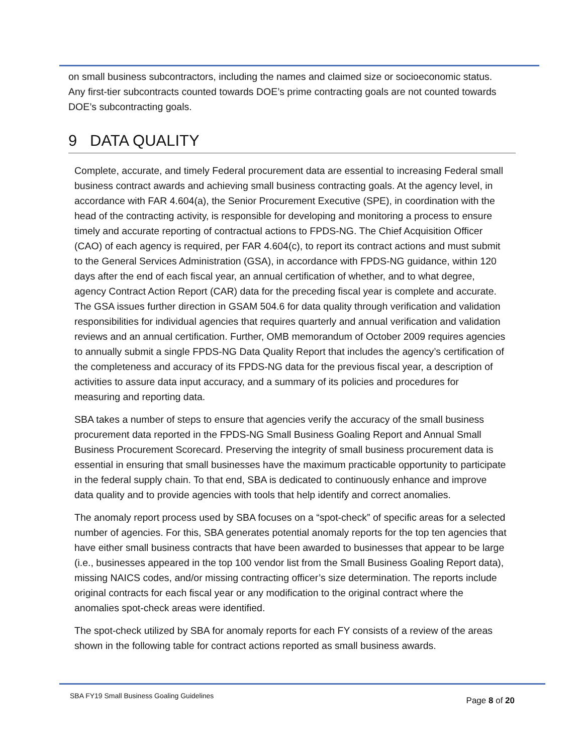on small business subcontractors, including the names and claimed size or socioeconomic status. Any first-tier subcontracts counted towards DOE’s prime contracting goals are not counted towards DOE’s subcontracting goals.
9 DATA QUALITY
Complete, accurate, and timely Federal procurement data are essential to increasing Federal small business contract awards and achieving small business contracting goals. At the agency level, in accordance with FAR 4.604(a), the Senior Procurement Executive (SPE), in coordination with the head of the contracting activity, is responsible for developing and monitoring a process to ensure timely and accurate reporting of contractual actions to FPDS-NG. The Chief Acquisition Officer (CAO) of each agency is required, per FAR 4.604(c), to report its contract actions and must submit to the General Services Administration (GSA), in accordance with FPDS-NG guidance, within 120 days after the end of each fiscal year, an annual certification of whether, and to what degree, agency Contract Action Report (CAR) data for the preceding fiscal year is complete and accurate. The GSA issues further direction in GSAM 504.6 for data quality through verification and validation responsibilities for individual agencies that requires quarterly and annual verification and validation reviews and an annual certification. Further, OMB memorandum of October 2009 requires agencies to annually submit a single FPDS-NG Data Quality Report that includes the agency’s certification of the completeness and accuracy of its FPDS-NG data for the previous fiscal year, a description of activities to assure data input accuracy, and a summary of its policies and procedures for measuring and reporting data.
SBA takes a number of steps to ensure that agencies verify the accuracy of the small business procurement data reported in the FPDS-NG Small Business Goaling Report and Annual Small Business Procurement Scorecard. Preserving the integrity of small business procurement data is essential in ensuring that small businesses have the maximum practicable opportunity to participate in the federal supply chain. To that end, SBA is dedicated to continuously enhance and improve data quality and to provide agencies with tools that help identify and correct anomalies.
The anomaly report process used by SBA focuses on a “spot-check” of specific areas for a selected number of agencies. For this, SBA generates potential anomaly reports for the top ten agencies that have either small business contracts that have been awarded to businesses that appear to be large (i.e., businesses appeared in the top 100 vendor list from the Small Business Goaling Report data), missing NAICS codes, and/or missing contracting officer’s size determination. The reports include original contracts for each fiscal year or any modification to the original contract where the anomalies spot-check areas were identified.
The spot-check utilized by SBA for anomaly reports for each FY consists of a review of the areas shown in the following table for contract actions reported as small business awards.
SBA FY19 Small Business Goaling Guidelines Page 8 of 20